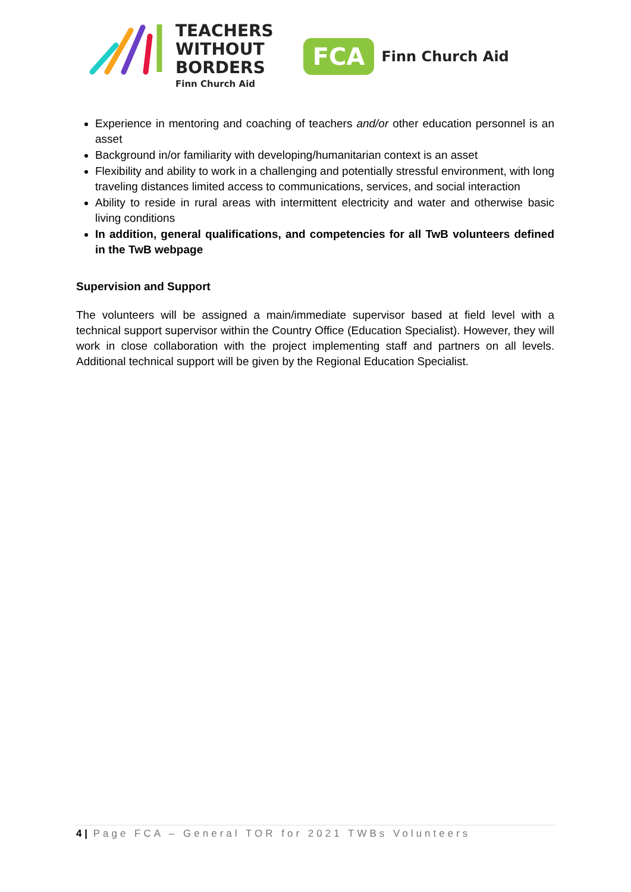TEACHERS
WITHOUT
BORDERS
Finn Church Aid
FCA Finn Church Aid
Experience in mentoring and coaching of teachers and/or other education personnel is an asset
Background in/or familiarity with developing/humanitarian context is an asset
Flexibility and ability to work in a challenging and potentially stressful environment, with long traveling distances limited access to communications, services, and social interaction
Ability to reside in rural areas with intermittent electricity and water and otherwise basic living conditions
In addition, general qualifications, and competencies for all TwB volunteers defined in the TwB webpage
Supervision and Support
The volunteers will be assigned a main/immediate supervisor based at field level with a technical support supervisor within the Country Office (Education Specialist). However, they will work in close collaboration with the project implementing staff and partners on all levels. Additional technical support will be given by the Regional Education Specialist.
4 | Page FCA – General TOR for 2021 TWBs Volunteers